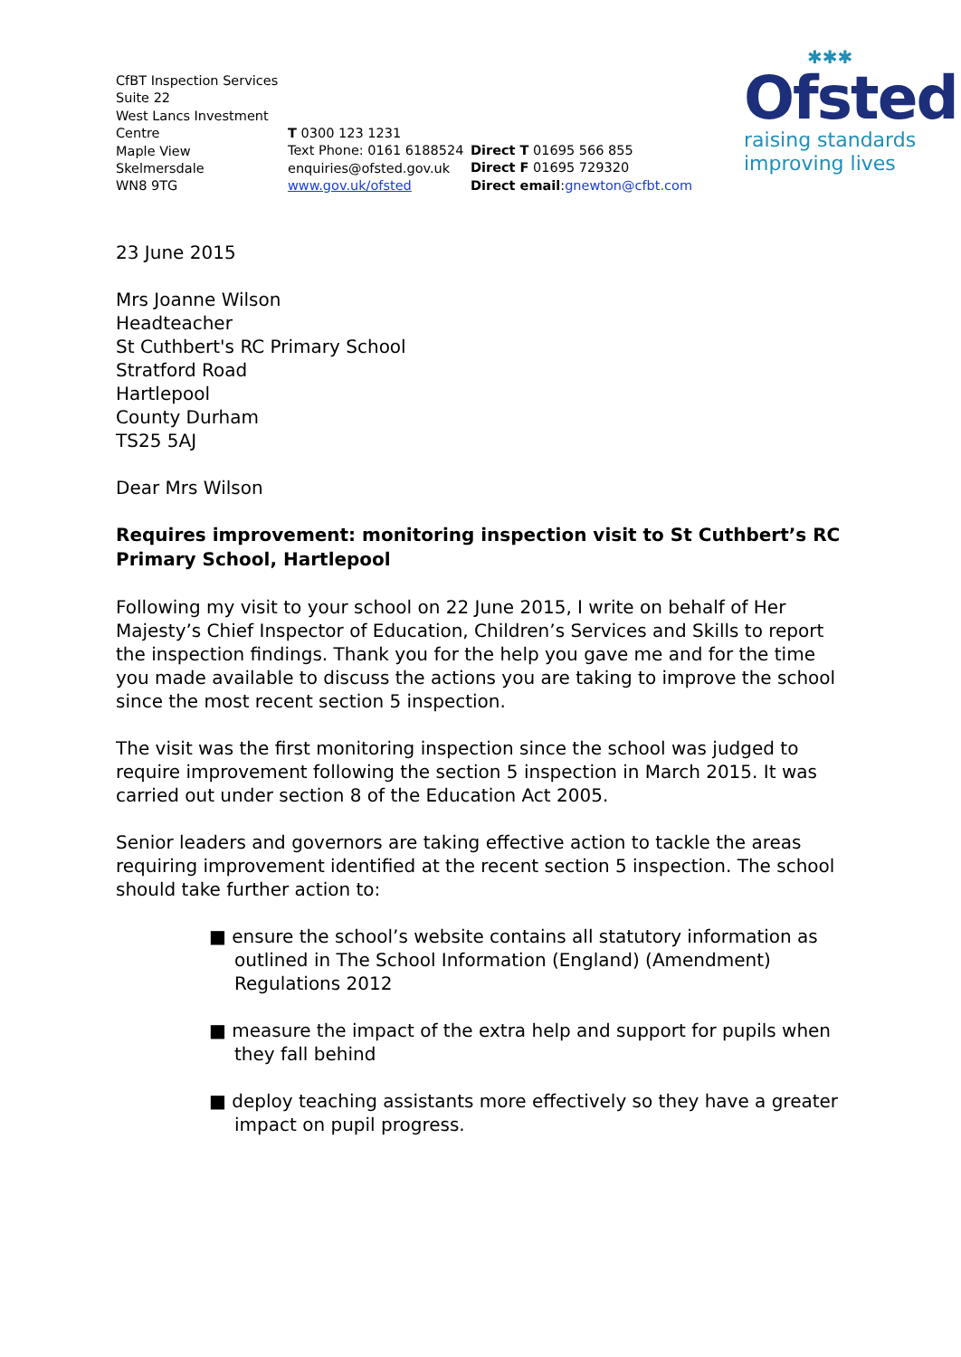CfBT Inspection Services
Suite 22
West Lancs Investment
Centre
Maple View
Skelmersdale
WN8 9TG
T 0300 123 1231
Text Phone: 0161 6188524
enquiries@ofsted.gov.uk
www.gov.uk/ofsted
Direct T 01695 566 855
Direct F 01695 729320
Direct email:gnewton@cfbt.com
✱✱✱
Ofsted
raising standards
improving lives
23 June 2015
Mrs Joanne Wilson
Headteacher
St Cuthbert's RC Primary School
Stratford Road
Hartlepool
County Durham
TS25 5AJ
Dear Mrs Wilson
Requires improvement: monitoring inspection visit to St Cuthbert’s RC Primary School, Hartlepool
Following my visit to your school on 22 June 2015, I write on behalf of Her Majesty’s Chief Inspector of Education, Children’s Services and Skills to report the inspection findings. Thank you for the help you gave me and for the time you made available to discuss the actions you are taking to improve the school since the most recent section 5 inspection.
The visit was the first monitoring inspection since the school was judged to require improvement following the section 5 inspection in March 2015. It was carried out under section 8 of the Education Act 2005.
Senior leaders and governors are taking effective action to tackle the areas requiring improvement identified at the recent section 5 inspection. The school should take further action to:
■ ensure the school’s website contains all statutory information as outlined in The School Information (England) (Amendment) Regulations 2012
■ measure the impact of the extra help and support for pupils when they fall behind
■ deploy teaching assistants more effectively so they have a greater impact on pupil progress.